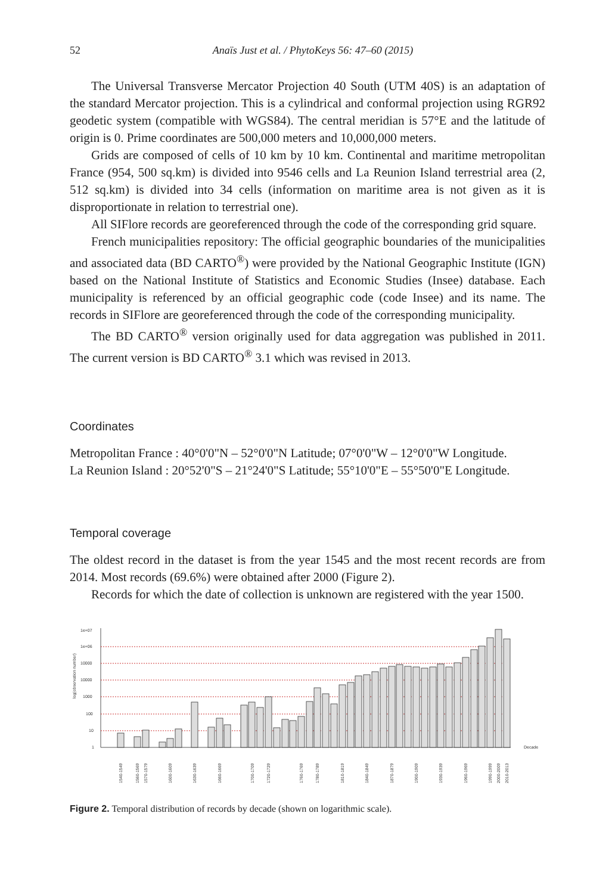52 Anaïs Just et al. / PhytoKeys 56: 47–60 (2015)
The Universal Transverse Mercator Projection 40 South (UTM 40S) is an adaptation of the standard Mercator projection. This is a cylindrical and conformal projection using RGR92 geodetic system (compatible with WGS84). The central meridian is 57°E and the latitude of origin is 0. Prime coordinates are 500,000 meters and 10,000,000 meters.
Grids are composed of cells of 10 km by 10 km. Continental and maritime metropolitan France (954, 500 sq.km) is divided into 9546 cells and La Reunion Island terrestrial area (2, 512 sq.km) is divided into 34 cells (information on maritime area is not given as it is disproportionate in relation to terrestrial one).
All SIFlore records are georeferenced through the code of the corresponding grid square.
French municipalities repository: The official geographic boundaries of the municipalities and associated data (BD CARTO<sup>®</sup>) were provided by the National Geographic Institute (IGN) based on the National Institute of Statistics and Economic Studies (Insee) database. Each municipality is referenced by an official geographic code (code Insee) and its name. The records in SIFlore are georeferenced through the code of the corresponding municipality.
The BD CARTO<sup>®</sup> version originally used for data aggregation was published in 2011. The current version is BD CARTO<sup>®</sup> 3.1 which was revised in 2013.
Coordinates
Metropolitan France : 40°0'0"N – 52°0'0"N Latitude; 07°0'0"W – 12°0'0"W Longitude.
La Reunion Island : 20°52'0"S – 21°24'0"S Latitude; 55°10'0"E – 55°50'0"E Longitude.
Temporal coverage
The oldest record in the dataset is from the year 1545 and the most recent records are from 2014. Most records (69.6%) were obtained after 2000 (Figure 2).
Records for which the date of collection is unknown are registered with the year 1500.
1e+07
1e+06
10000
10000
1000
100
10
1
log(observation number)
Decade
1540-1549
1560-1569
1570-1579
1600-1609
1630-1639
1660-1669
1700-1709
1720-1729
1760-1769
1780-1789
1810-1819
1840-1849
1870-1879
1900-1909
1930-1939
1960-1969
1990-1999
2000-2009
2010-2013
Figure 2. Temporal distribution of records by decade (shown on logarithmic scale).